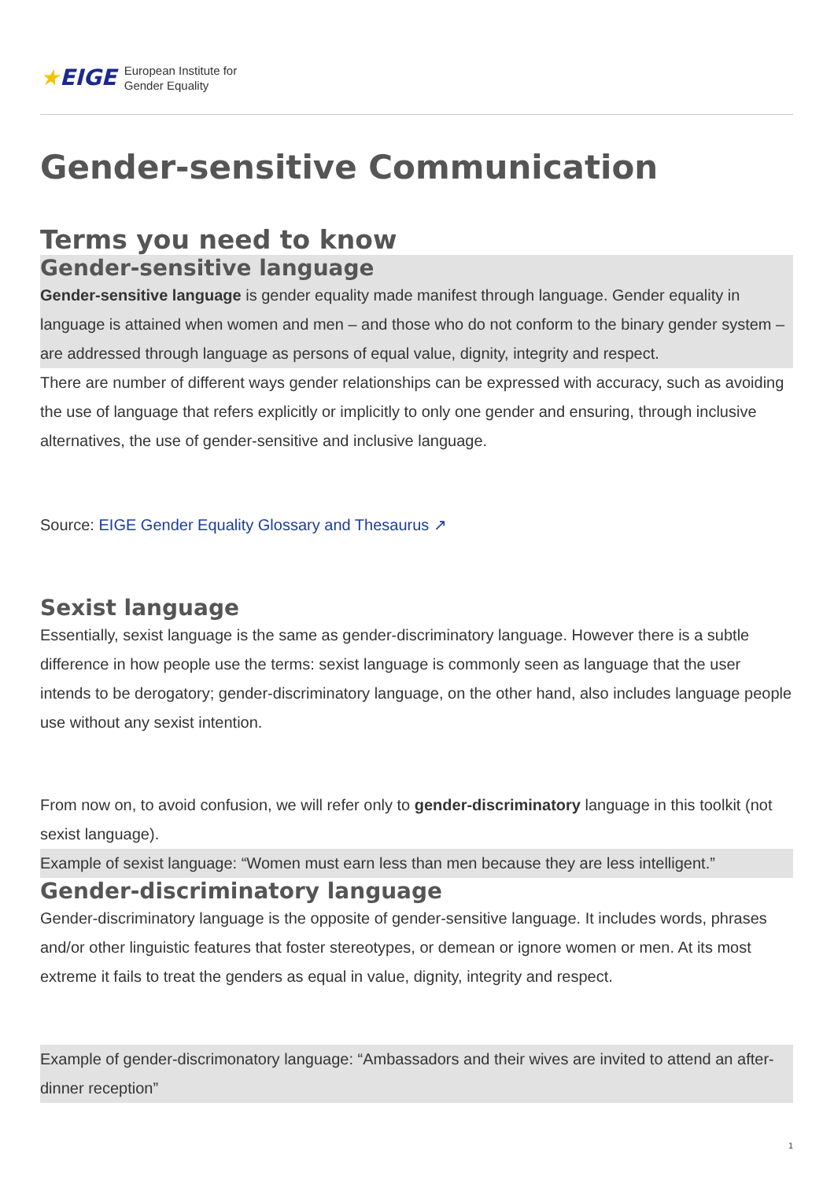★EIGE
European Institute for
Gender Equality
Gender-sensitive Communication
Terms you need to know
Gender-sensitive language
Gender-sensitive language is gender equality made manifest through language. Gender equality in language is attained when women and men – and those who do not conform to the binary gender system – are addressed through language as persons of equal value, dignity, integrity and respect.
There are number of different ways gender relationships can be expressed with accuracy, such as avoiding the use of language that refers explicitly or implicitly to only one gender and ensuring, through inclusive alternatives, the use of gender-sensitive and inclusive language.
Source: EIGE Gender Equality Glossary and Thesaurus ↗
Sexist language
Essentially, sexist language is the same as gender-discriminatory language. However there is a subtle difference in how people use the terms: sexist language is commonly seen as language that the user intends to be derogatory; gender-discriminatory language, on the other hand, also includes language people use without any sexist intention.
From now on, to avoid confusion, we will refer only to gender-discriminatory language in this toolkit (not sexist language).
Example of sexist language: “Women must earn less than men because they are less intelligent.”
Gender-discriminatory language
Gender-discriminatory language is the opposite of gender-sensitive language. It includes words, phrases and/or other linguistic features that foster stereotypes, or demean or ignore women or men. At its most extreme it fails to treat the genders as equal in value, dignity, integrity and respect.
Example of gender-discrimonatory language: “Ambassadors and their wives are invited to attend an after-dinner reception”
1